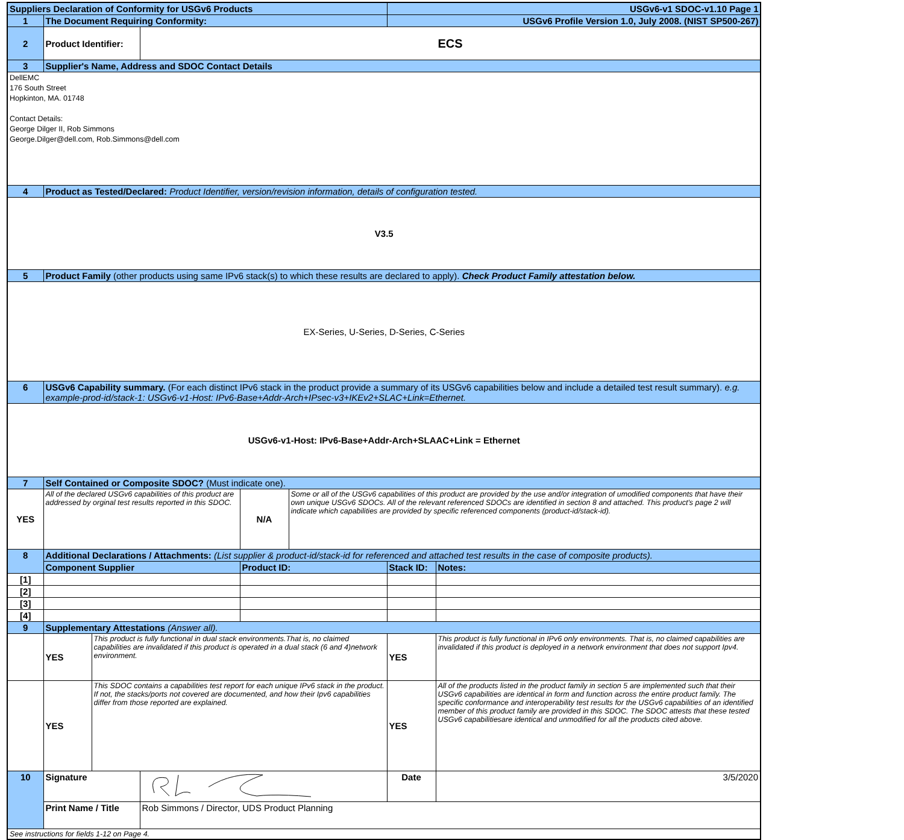| Suppliers Declaration of Conformity for USGv6 Products | | | | | | USGv6-v1 SDOC-v1.10 Page 1 | |
| 1 | The Document Requiring Conformity: | | | | | USGv6 Profile Version 1.0, July 2008. (NIST SP500-267) | |
| 2 | Product Identifier: | | ECS | | | | |
| 3 | Supplier's Name, Address and SDOC Contact Details | | | | | | |
| DellEMC 176 South Street Hopkinton, MA. 01748 Contact Details: George Dilger II, Rob Simmons George.Dilger@dell.com, Rob.Simmons@dell.com | | | | | | | |
| 4 | Product as Tested/Declared: Product Identifier, version/revision information, details of configuration tested. | | | | | | |
| V3.5 | | | | | | | |
| 5 | Product Family (other products using same IPv6 stack(s) to which these results are declared to apply). Check Product Family attestation below. | | | | | | |
| EX-Series, U-Series, D-Series, C-Series | | | | | | | |
| 6 | USGv6 Capability summary. (For each distinct IPv6 stack in the product provide a summary of its USGv6 capabilities below and include a detailed test result summary). e.g. example-prod-id/stack-1: USGv6-v1-Host: IPv6-Base+Addr-Arch+IPsec-v3+IKEv2+SLAC+Link=Ethernet. | | | | | | |
| USGv6-v1-Host: IPv6-Base+Addr-Arch+SLAAC+Link = Ethernet | | | | | | | |
| 7 | Self Contained or Composite SDOC? (Must indicate one). | | | | | | |
| YES | All of the declared USGv6 capabilities of this product are addressed by orginal test results reported in this SDOC. | | | N/A | Some or all of the USGv6 capabilities of this product are provided by the use and/or integration of umodified components that have their own unique USGv6 SDOCs. All of the relevant referenced SDOCs are identified in section 8 and attached. This product's page 2 will indicate which capabilities are provided by specific referenced components (product-id/stack-id). | | |
| 8 | Additional Declarations / Attachments: (List supplier & product-id/stack-id for referenced and attached test results in the case of composite products). | | | | | | |
| | Component Supplier | | | Product ID: | | Stack ID: | Notes: |
| [1] | | | | | | | |
| [2] | | | | | | | |
| [3] | | | | | | | |
| [4] | | | | | | | |
| 9 | Supplementary Attestations (Answer all). | | | | | | |
| | YES | This product is fully functional in dual stack environments.That is, no claimed capabilities are invalidated if this product is operated in a dual stack (6 and 4)network environment. | | | | YES | This product is fully functional in IPv6 only environments. That is, no claimed capabilities are invalidated if this product is deployed in a network environment that does not support Ipv4. |
| | YES | This SDOC contains a capabilities test report for each unique IPv6 stack in the product. If not, the stacks/ports not covered are documented, and how their Ipv6 capabilities differ from those reported are explained. | | | | YES | All of the products listed in the product family in section 5 are implemented such that their USGv6 capabilities are identical in form and function across the entire product family. The specific conformance and interoperability test results for the USGv6 capabilities of an identified member of this product family are provided in this SDOC. The SDOC attests that these tested USGv6 capabilitiesare identical and unmodified for all the products cited above. |
| 10 | Signature | | | | | Date | 3/5/2020 |
| | Print Name / Title | | Rob Simmons / Director, UDS Product Planning | | | | |
| See instructions for fields 1-12 on Page 4. | | | | | | | |